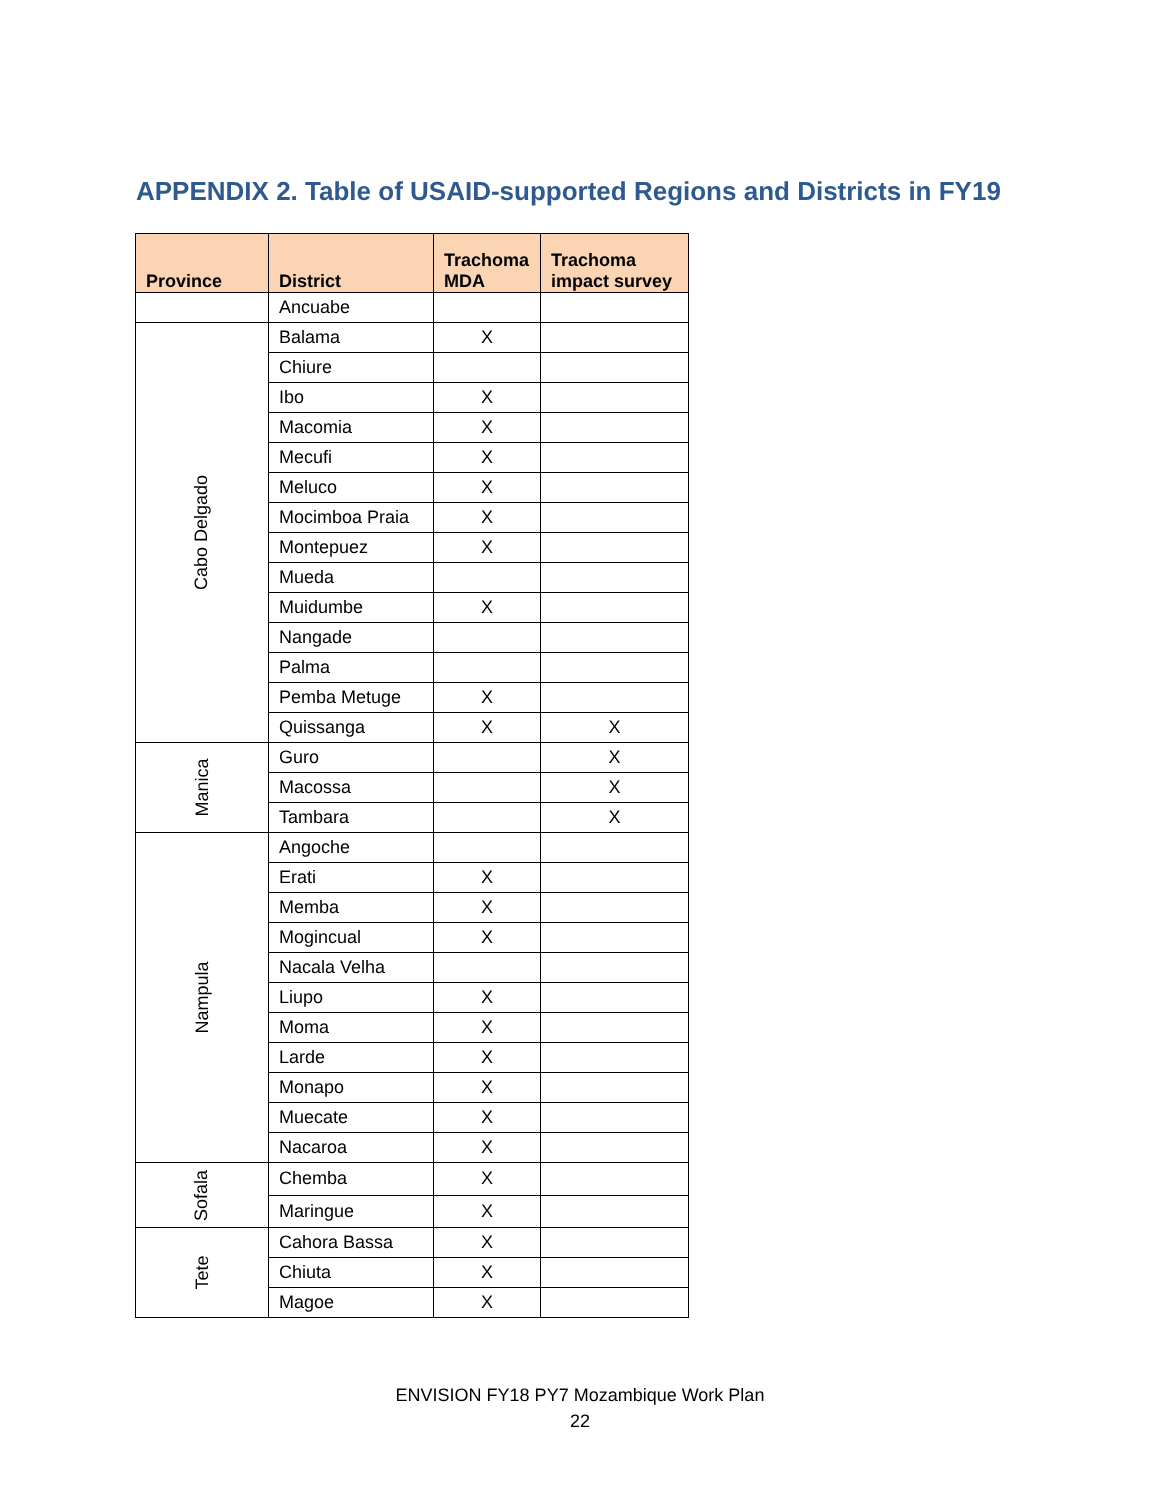APPENDIX 2. Table of USAID-supported Regions and Districts in FY19
| Province | District | Trachoma MDA | Trachoma impact survey |
| --- | --- | --- | --- |
| | Ancuabe | | |
| Cabo Delgado | Balama | X | |
| | Chiure | | |
| | Ibo | X | |
| | Macomia | X | |
| | Mecufi | X | |
| | Meluco | X | |
| | Mocimboa Praia | X | |
| | Montepuez | X | |
| | Mueda | | |
| | Muidumbe | X | |
| | Nangade | | |
| | Palma | | |
| | Pemba Metuge | X | |
| | Quissanga | X | X |
| Manica | Guro | | X |
| | Macossa | | X |
| | Tambara | | X |
| Nampula | Angoche | | |
| | Erati | X | |
| | Memba | X | |
| | Mogincual | X | |
| | Nacala Velha | | |
| | Liupo | X | |
| | Moma | X | |
| | Larde | X | |
| | Monapo | X | |
| | Muecate | X | |
| | Nacaroa | X | |
| Sofala | Chemba | X | |
| | Maringue | X | |
| Tete | Cahora Bassa | X | |
| | Chiuta | X | |
| | Magoe | X | |
ENVISION FY18 PY7 Mozambique Work Plan
22